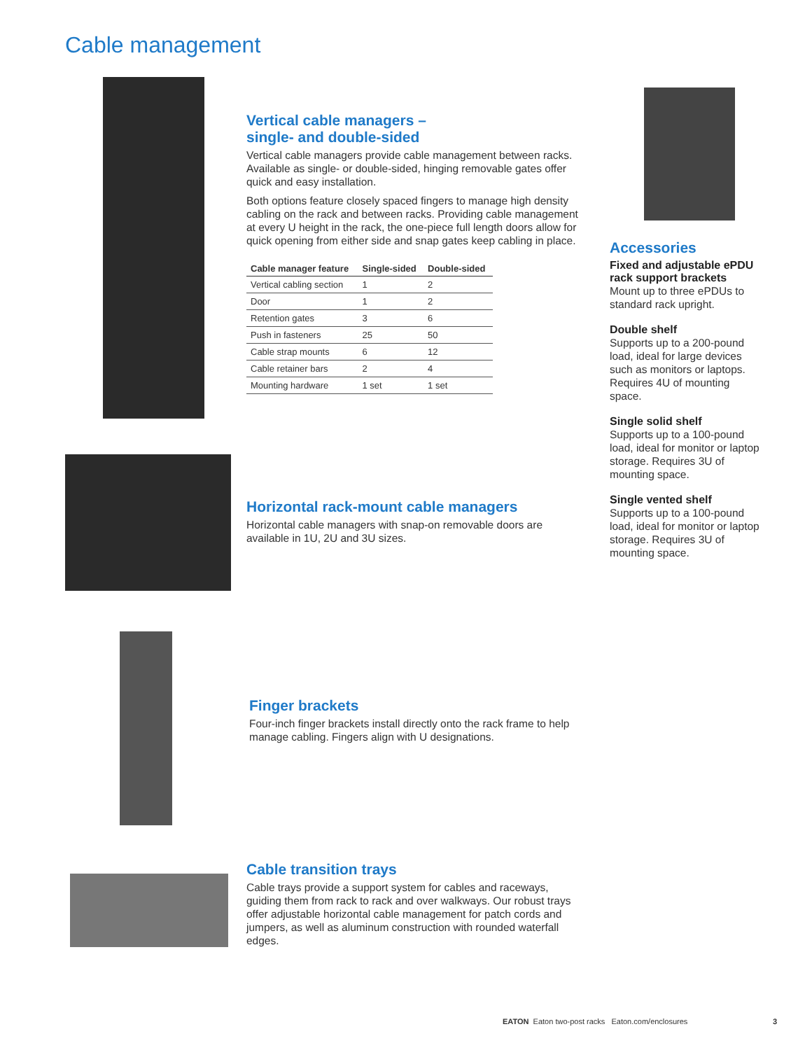Cable management
Vertical cable managers –
single- and double-sided
Vertical cable managers provide cable management between racks. Available as single- or double-sided, hinging removable gates offer quick and easy installation.
Both options feature closely spaced fingers to manage high density cabling on the rack and between racks. Providing cable management at every U height in the rack, the one-piece full length doors allow for quick opening from either side and snap gates keep cabling in place.
| Cable manager feature | Single-sided | Double-sided |
| --- | --- | --- |
| Vertical cabling section | 1 | 2 |
| Door | 1 | 2 |
| Retention gates | 3 | 6 |
| Push in fasteners | 25 | 50 |
| Cable strap mounts | 6 | 12 |
| Cable retainer bars | 2 | 4 |
| Mounting hardware | 1 set | 1 set |
Accessories
Fixed and adjustable ePDU rack support brackets
Mount up to three ePDUs to standard rack upright.
Double shelf
Supports up to a 200-pound load, ideal for large devices such as monitors or laptops. Requires 4U of mounting space.
Single solid shelf
Supports up to a 100-pound load, ideal for monitor or laptop storage. Requires 3U of mounting space.
Single vented shelf
Supports up to a 100-pound load, ideal for monitor or laptop storage. Requires 3U of mounting space.
Horizontal rack-mount cable managers
Horizontal cable managers with snap-on removable doors are available in 1U, 2U and 3U sizes.
Finger brackets
Four-inch finger brackets install directly onto the rack frame to help manage cabling. Fingers align with U designations.
Cable transition trays
Cable trays provide a support system for cables and raceways, guiding them from rack to rack and over walkways. Our robust trays offer adjustable horizontal cable management for patch cords and jumpers, as well as aluminum construction with rounded waterfall edges.
EATON Eaton two-post racks Eaton.com/enclosures 3